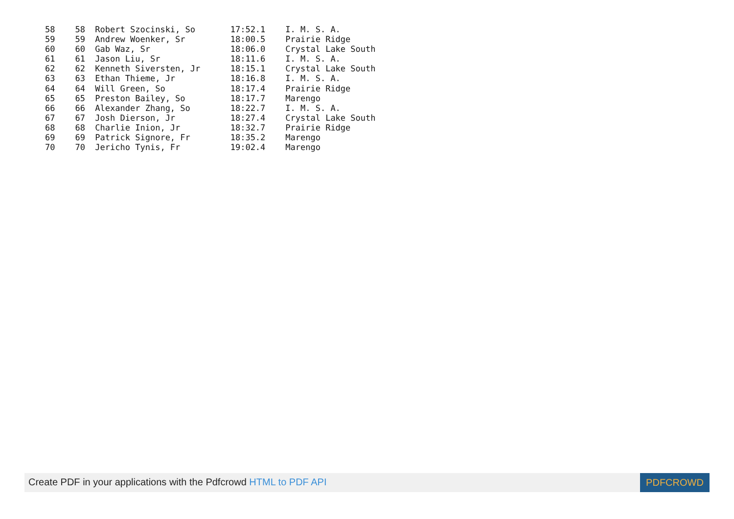58    58  Robert Szocinski, So       17:52.1    I. M. S. A.
59    59  Andrew Woenker, Sr         18:00.5    Prairie Ridge
60    60  Gab Waz, Sr                18:06.0    Crystal Lake South
61    61  Jason Liu, Sr              18:11.6    I. M. S. A.
62    62  Kenneth Siversten, Jr      18:15.1    Crystal Lake South
63    63  Ethan Thieme, Jr           18:16.8    I. M. S. A.
64    64  Will Green, So             18:17.4    Prairie Ridge
65    65  Preston Bailey, So         18:17.7    Marengo
66    66  Alexander Zhang, So        18:22.7    I. M. S. A.
67    67  Josh Dierson, Jr           18:27.4    Crystal Lake South
68    68  Charlie Inion, Jr          18:32.7    Prairie Ridge
69    69  Patrick Signore, Fr        18:35.2    Marengo
70    70  Jericho Tynis, Fr          19:02.4    Marengo
Create PDF in your applications with the Pdfcrowd HTML to PDF API
PDFCROWD